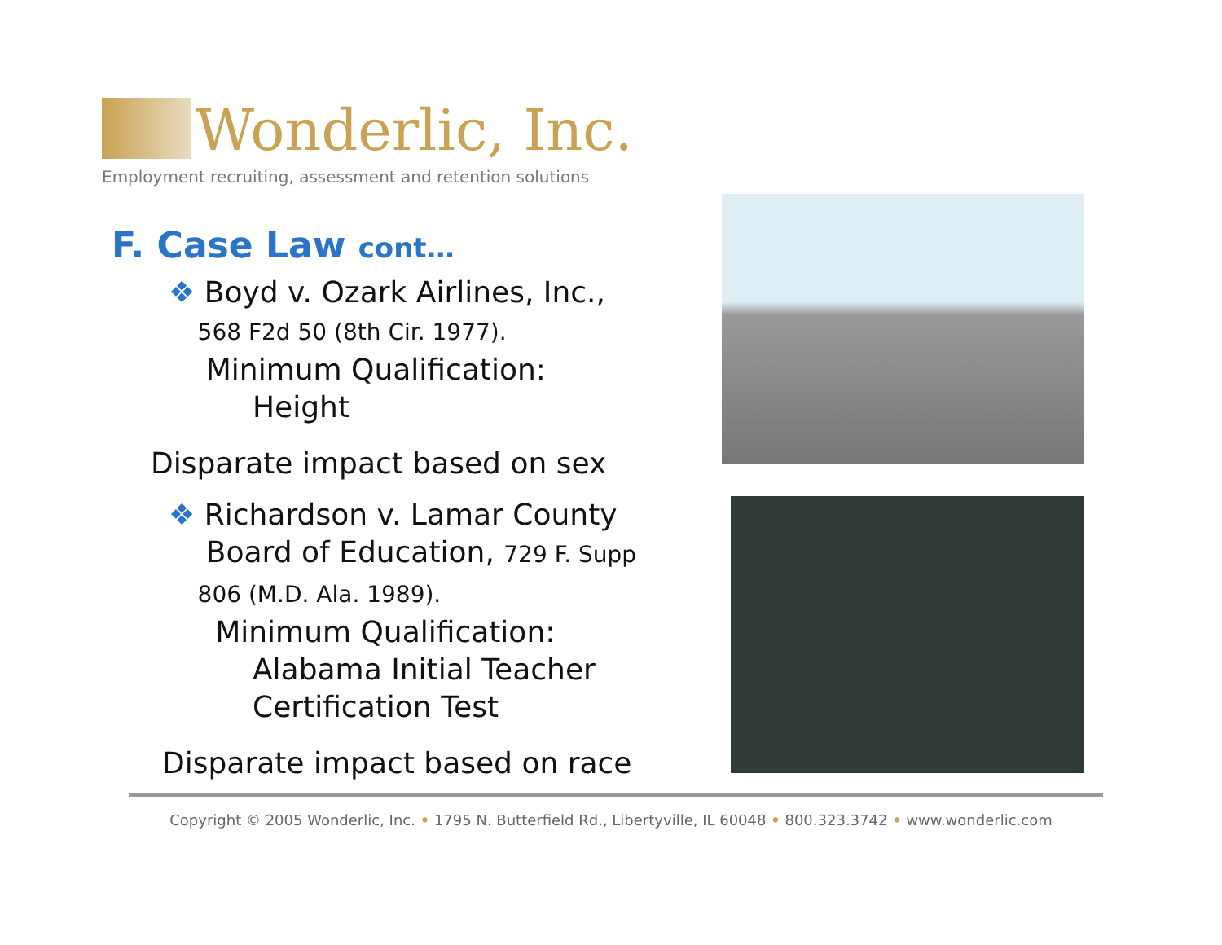Wonderlic, Inc.
Employment recruiting, assessment and retention solutions
F. Case Law cont…
❖ Boyd v. Ozark Airlines, Inc.,
568 F2d 50 (8th Cir. 1977).
Minimum Qualification:
Height
Disparate impact based on sex
❖ Richardson v. Lamar County
Board of Education, 729 F. Supp
806 (M.D. Ala. 1989).
Minimum Qualification:
Alabama Initial Teacher
Certification Test
Disparate impact based on race
Copyright © 2005 Wonderlic, Inc. • 1795 N. Butterfield Rd., Libertyville, IL 60048 • 800.323.3742 • www.wonderlic.com